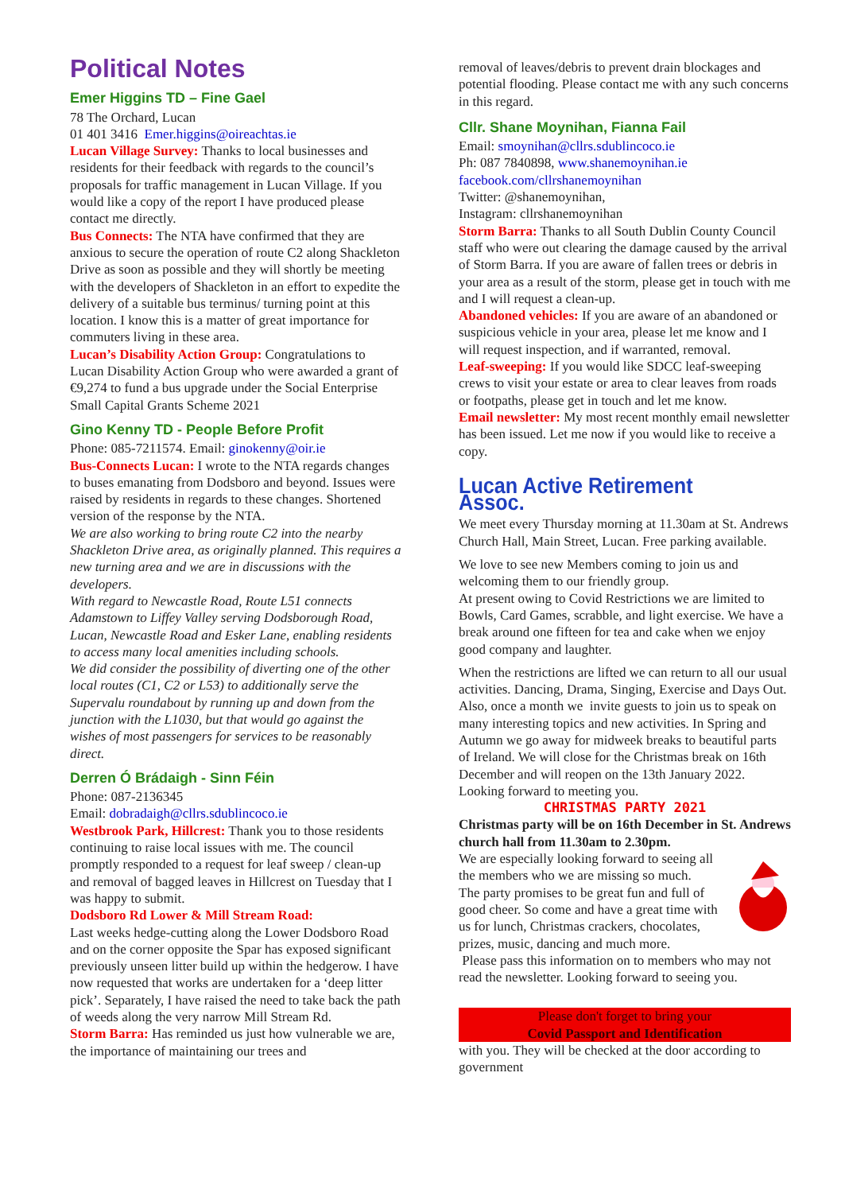Political Notes
Emer Higgins TD – Fine Gael
78 The Orchard, Lucan
01 401 3416 Emer.higgins@oireachtas.ie
Lucan Village Survey: Thanks to local businesses and residents for their feedback with regards to the council’s proposals for traffic management in Lucan Village. If you would like a copy of the report I have produced please contact me directly.
Bus Connects: The NTA have confirmed that they are anxious to secure the operation of route C2 along Shackleton Drive as soon as possible and they will shortly be meeting with the developers of Shackleton in an effort to expedite the delivery of a suitable bus terminus/ turning point at this location. I know this is a matter of great importance for commuters living in these area.
Lucan’s Disability Action Group: Congratulations to Lucan Disability Action Group who were awarded a grant of €9,274 to fund a bus upgrade under the Social Enterprise Small Capital Grants Scheme 2021
Gino Kenny TD - People Before Profit
Phone: 085-7211574. Email: ginokenny@oir.ie
Bus-Connects Lucan: I wrote to the NTA regards changes to buses emanating from Dodsboro and beyond. Issues were raised by residents in regards to these changes. Shortened version of the response by the NTA.
We are also working to bring route C2 into the nearby Shackleton Drive area, as originally planned. This requires a new turning area and we are in discussions with the developers.
With regard to Newcastle Road, Route L51 connects Adamstown to Liffey Valley serving Dodsborough Road, Lucan, Newcastle Road and Esker Lane, enabling residents to access many local amenities including schools.
We did consider the possibility of diverting one of the other local routes (C1, C2 or L53) to additionally serve the Supervalu roundabout by running up and down from the junction with the L1030, but that would go against the wishes of most passengers for services to be reasonably direct.
Derren Ó Brádaigh - Sinn Féin
Phone: 087-2136345
Email: dobradaigh@cllrs.sdublincoco.ie
Westbrook Park, Hillcrest: Thank you to those residents continuing to raise local issues with me. The council promptly responded to a request for leaf sweep / clean-up and removal of bagged leaves in Hillcrest on Tuesday that I was happy to submit.
Dodsboro Rd Lower & Mill Stream Road:
Last weeks hedge-cutting along the Lower Dodsboro Road and on the corner opposite the Spar has exposed significant previously unseen litter build up within the hedgerow. I have now requested that works are undertaken for a ‘deep litter pick’. Separately, I have raised the need to take back the path of weeds along the very narrow Mill Stream Rd.
Storm Barra: Has reminded us just how vulnerable we are, the importance of maintaining our trees and
removal of leaves/debris to prevent drain blockages and potential flooding. Please contact me with any such concerns in this regard.
Cllr. Shane Moynihan, Fianna Fail
Email: smoynihan@cllrs.sdublincoco.ie
Ph: 087 7840898, www.shanemoynihan.ie
facebook.com/cllrshanemoynihan
Twitter: @shanemoynihan,
Instagram: cllrshanemoynihan
Storm Barra: Thanks to all South Dublin County Council staff who were out clearing the damage caused by the arrival of Storm Barra. If you are aware of fallen trees or debris in your area as a result of the storm, please get in touch with me and I will request a clean-up.
Abandoned vehicles: If you are aware of an abandoned or suspicious vehicle in your area, please let me know and I will request inspection, and if warranted, removal.
Leaf-sweeping: If you would like SDCC leaf-sweeping crews to visit your estate or area to clear leaves from roads or footpaths, please get in touch and let me know.
Email newsletter: My most recent monthly email newsletter has been issued. Let me now if you would like to receive a copy.
Lucan Active Retirement Assoc.
We meet every Thursday morning at 11.30am at St. Andrews Church Hall, Main Street, Lucan. Free parking available.
We love to see new Members coming to join us and welcoming them to our friendly group.
At present owing to Covid Restrictions we are limited to Bowls, Card Games, scrabble, and light exercise. We have a break around one fifteen for tea and cake when we enjoy good company and laughter.
When the restrictions are lifted we can return to all our usual activities. Dancing, Drama, Singing, Exercise and Days Out. Also, once a month we invite guests to join us to speak on many interesting topics and new activities. In Spring and Autumn we go away for midweek breaks to beautiful parts of Ireland. We will close for the Christmas break on 16th December and will reopen on the 13th January 2022. Looking forward to meeting you.
CHRISTMAS PARTY 2021
Christmas party will be on 16th December in St. Andrews church hall from 11.30am to 2.30pm.
We are especially looking forward to seeing all the members who we are missing so much.
The party promises to be great fun and full of good cheer. So come and have a great time with us for lunch, Christmas crackers, chocolates, prizes, music, dancing and much more.
Please pass this information on to members who may not read the newsletter. Looking forward to seeing you.
Please don't forget to bring your
Covid Passport and Identification
with you. They will be checked at the door according to government